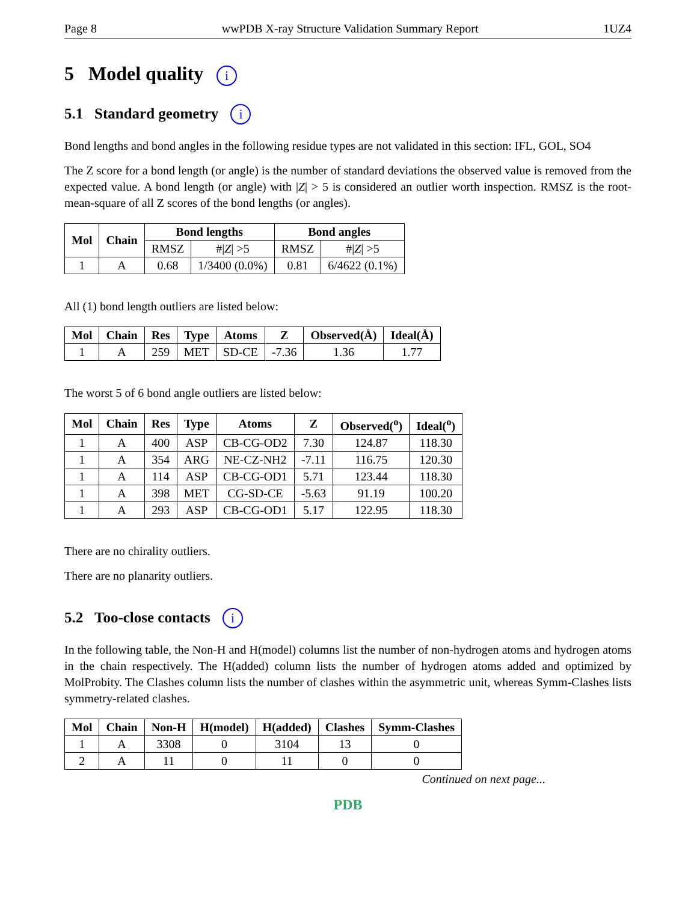Page 8 wwPDB X-ray Structure Validation Summary Report 1UZ4
5 Model quality i
5.1 Standard geometry i
Bond lengths and bond angles in the following residue types are not validated in this section: IFL, GOL, SO4
The Z score for a bond length (or angle) is the number of standard deviations the observed value is removed from the expected value. A bond length (or angle) with |Z| > 5 is considered an outlier worth inspection. RMSZ is the root-mean-square of all Z scores of the bond lengths (or angles).
| Mol | Chain | Bond lengths | | Bond angles | |
| --- | --- | --- | --- | --- | --- |
| | | RMSZ | #/ Z / >5 | RMSZ | #/ Z / >5 |
| 1 | A | 0.68 | 1/3400 (0.0%) | 0.81 | 6/4622 (0.1%) |
All (1) bond length outliers are listed below:
| Mol | Chain | Res | Type | Atoms | Z | Observed(Å) | Ideal(Å) |
| --- | --- | --- | --- | --- | --- | --- | --- |
| 1 | A | 259 | MET | SD-CE | -7.36 | 1.36 | 1.77 |
The worst 5 of 6 bond angle outliers are listed below:
| Mol | Chain | Res | Type | Atoms | Z | Observed(<sup>o</sup>) | Ideal(<sup>o</sup>) |
| --- | --- | --- | --- | --- | --- | --- | --- |
| 1 | A | 400 | ASP | CB-CG-OD2 | 7.30 | 124.87 | 118.30 |
| 1 | A | 354 | ARG | NE-CZ-NH2 | -7.11 | 116.75 | 120.30 |
| 1 | A | 114 | ASP | CB-CG-OD1 | 5.71 | 123.44 | 118.30 |
| 1 | A | 398 | MET | CG-SD-CE | -5.63 | 91.19 | 100.20 |
| 1 | A | 293 | ASP | CB-CG-OD1 | 5.17 | 122.95 | 118.30 |
There are no chirality outliers.
There are no planarity outliers.
5.2 Too-close contacts i
In the following table, the Non-H and H(model) columns list the number of non-hydrogen atoms and hydrogen atoms in the chain respectively. The H(added) column lists the number of hydrogen atoms added and optimized by MolProbity. The Clashes column lists the number of clashes within the asymmetric unit, whereas Symm-Clashes lists symmetry-related clashes.
| Mol | Chain | Non-H | H(model) | H(added) | Clashes | Symm-Clashes |
| --- | --- | --- | --- | --- | --- | --- |
| 1 | A | 3308 | 0 | 3104 | 13 | 0 |
| 2 | A | 11 | 0 | 11 | 0 | 0 |
Continued on next page...
PDB